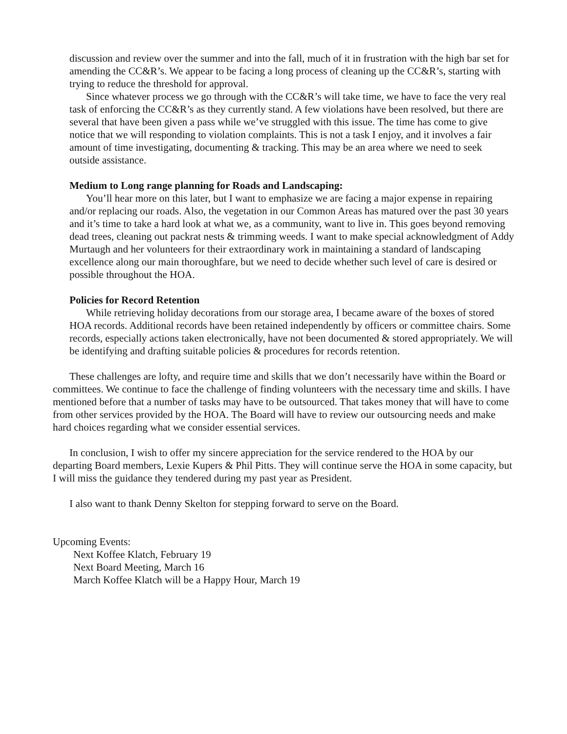discussion and review over the summer and into the fall, much of it in frustration with the high bar set for amending the CC&R’s. We appear to be facing a long process of cleaning up the CC&R’s, starting with trying to reduce the threshold for approval.
Since whatever process we go through with the CC&R’s will take time, we have to face the very real task of enforcing the CC&R’s as they currently stand. A few violations have been resolved, but there are several that have been given a pass while we’ve struggled with this issue. The time has come to give notice that we will responding to violation complaints. This is not a task I enjoy, and it involves a fair amount of time investigating, documenting & tracking. This may be an area where we need to seek outside assistance.
Medium to Long range planning for Roads and Landscaping:
You’ll hear more on this later, but I want to emphasize we are facing a major expense in repairing and/or replacing our roads. Also, the vegetation in our Common Areas has matured over the past 30 years and it’s time to take a hard look at what we, as a community, want to live in. This goes beyond removing dead trees, cleaning out packrat nests & trimming weeds. I want to make special acknowledgment of Addy Murtaugh and her volunteers for their extraordinary work in maintaining a standard of landscaping excellence along our main thoroughfare, but we need to decide whether such level of care is desired or possible throughout the HOA.
Policies for Record Retention
While retrieving holiday decorations from our storage area, I became aware of the boxes of stored HOA records. Additional records have been retained independently by officers or committee chairs. Some records, especially actions taken electronically, have not been documented & stored appropriately. We will be identifying and drafting suitable policies & procedures for records retention.
These challenges are lofty, and require time and skills that we don’t necessarily have within the Board or committees. We continue to face the challenge of finding volunteers with the necessary time and skills. I have mentioned before that a number of tasks may have to be outsourced. That takes money that will have to come from other services provided by the HOA. The Board will have to review our outsourcing needs and make hard choices regarding what we consider essential services.
In conclusion, I wish to offer my sincere appreciation for the service rendered to the HOA by our departing Board members, Lexie Kupers & Phil Pitts. They will continue serve the HOA in some capacity, but I will miss the guidance they tendered during my past year as President.
I also want to thank Denny Skelton for stepping forward to serve on the Board.
Upcoming Events:
Next Koffee Klatch, February 19
Next Board Meeting, March 16
March Koffee Klatch will be a Happy Hour, March 19